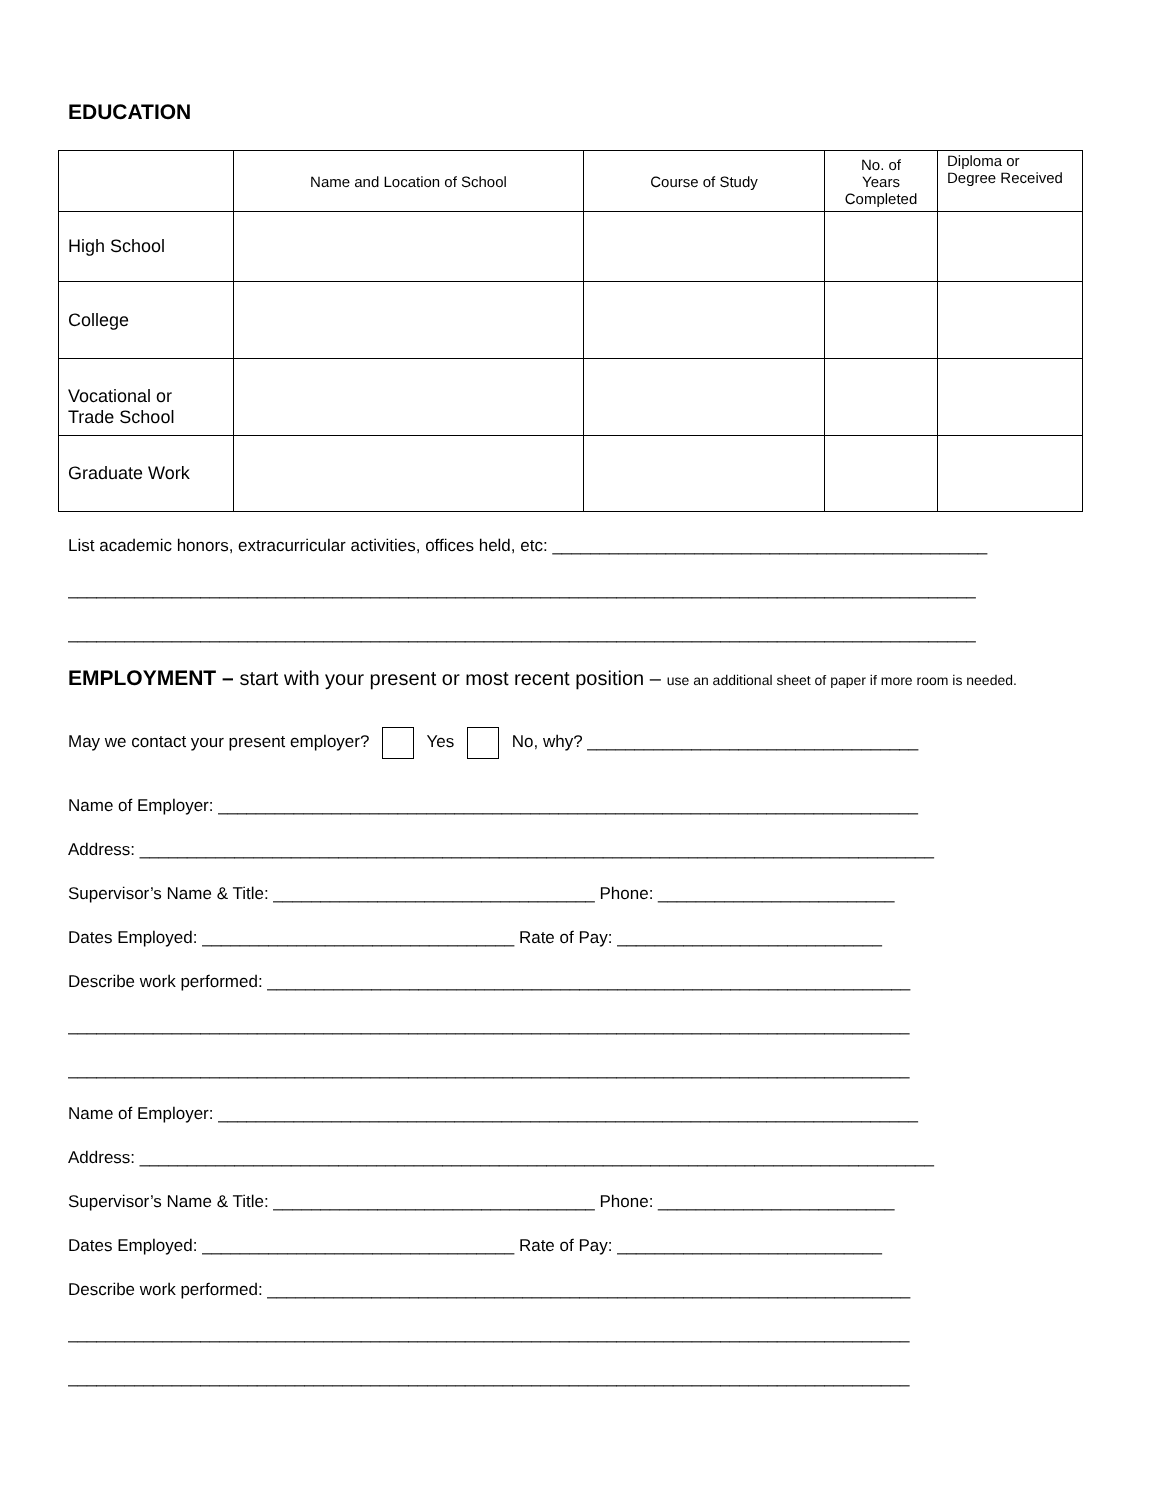EDUCATION
| | Name and Location of School | Course of Study | No. of Years Completed | Diploma or Degree Received |
| --- | --- | --- | --- | --- |
| High School | | | | |
| College | | | | |
| Vocational or Trade School | | | | |
| Graduate Work | | | | |
List academic honors, extracurricular activities, offices held, etc: ______________________________________________
________________________________________________________________________________________________
________________________________________________________________________________________________
EMPLOYMENT – start with your present or most recent position – use an additional sheet of paper if more room is needed.
May we contact your present employer? Yes No, why? ___________________________________
Name of Employer: __________________________________________________________________________
Address: ____________________________________________________________________________________
Supervisor’s Name & Title: __________________________________ Phone: _________________________
Dates Employed: _________________________________ Rate of Pay: ____________________________
Describe work performed: ____________________________________________________________________
_________________________________________________________________________________________
_________________________________________________________________________________________
Name of Employer: __________________________________________________________________________
Address: ____________________________________________________________________________________
Supervisor’s Name & Title: __________________________________ Phone: _________________________
Dates Employed: _________________________________ Rate of Pay: ____________________________
Describe work performed: ____________________________________________________________________
_________________________________________________________________________________________
_________________________________________________________________________________________